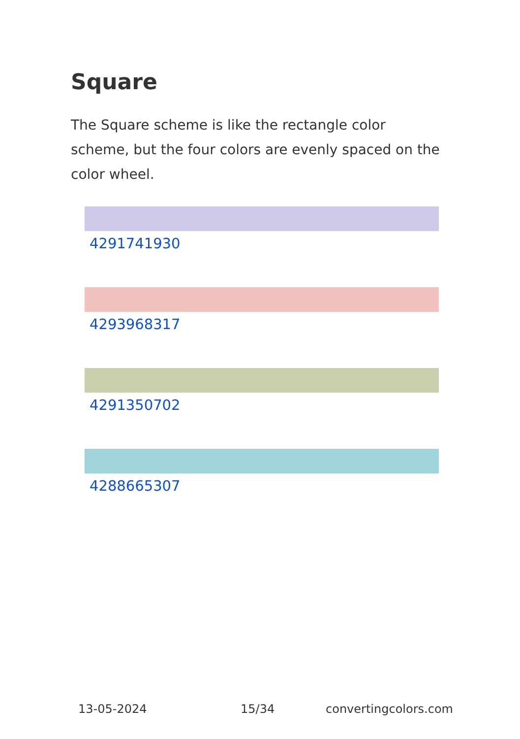Square
The Square scheme is like the rectangle color scheme, but the four colors are evenly spaced on the color wheel.
4291741930
4293968317
4291350702
4288665307
13-05-2024 15/34 convertingcolors.com